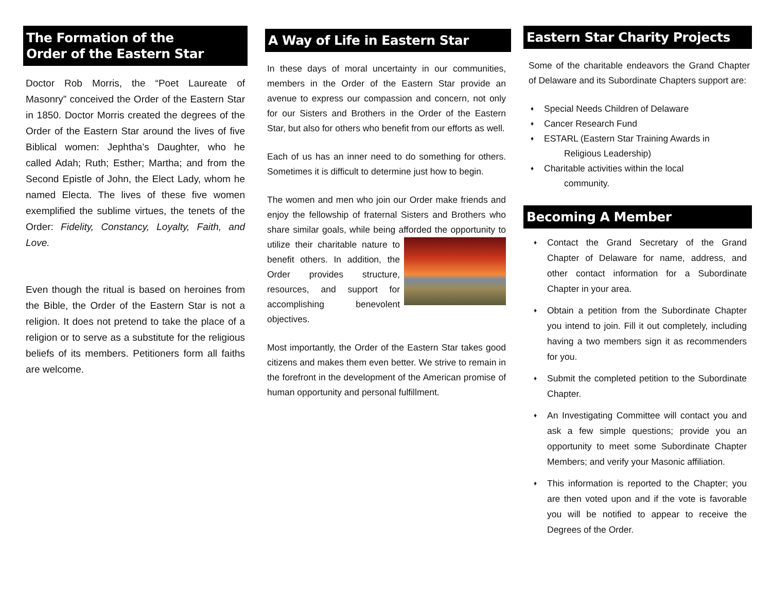The Formation of the
Order of the Eastern Star
Doctor Rob Morris, the “Poet Laureate of Masonry” conceived the Order of the Eastern Star in 1850. Doctor Morris created the degrees of the Order of the Eastern Star around the lives of five Biblical women: Jephtha’s Daughter, who he called Adah; Ruth; Esther; Martha; and from the Second Epistle of John, the Elect Lady, whom he named Electa. The lives of these five women exemplified the sublime virtues, the tenets of the Order: Fidelity, Constancy, Loyalty, Faith, and Love.
Even though the ritual is based on heroines from the Bible, the Order of the Eastern Star is not a religion. It does not pretend to take the place of a religion or to serve as a substitute for the religious beliefs of its members. Petitioners form all faiths are welcome.
A Way of Life in Eastern Star
In these days of moral uncertainty in our communities, members in the Order of the Eastern Star provide an avenue to express our compassion and concern, not only for our Sisters and Brothers in the Order of the Eastern Star, but also for others who benefit from our efforts as well.
Each of us has an inner need to do something for others. Sometimes it is difficult to determine just how to begin.
The women and men who join our Order make friends and enjoy the fellowship of fraternal Sisters and Brothers who share similar goals, while being afforded the opportunity to utilize their charitable nature to benefit others. In addition, the Order provides structure, resources, and support for accomplishing benevolent objectives.
Most importantly, the Order of the Eastern Star takes good citizens and makes them even better. We strive to remain in the forefront in the development of the American promise of human opportunity and personal fulfillment.
Eastern Star Charity Projects
Some of the charitable endeavors the Grand Chapter of Delaware and its Subordinate Chapters support are:
♦ Special Needs Children of Delaware
♦ Cancer Research Fund
♦ ESTARL (Eastern Star Training Awards in
Religious Leadership)
♦ Charitable activities within the local
community.
Becoming A Member
♦ Contact the Grand Secretary of the Grand Chapter of Delaware for name, address, and other contact information for a Subordinate Chapter in your area.
♦ Obtain a petition from the Subordinate Chapter you intend to join. Fill it out completely, including having a two members sign it as recommenders for you.
♦ Submit the completed petition to the Subordinate Chapter.
♦ An Investigating Committee will contact you and ask a few simple questions; provide you an opportunity to meet some Subordinate Chapter Members; and verify your Masonic affiliation.
♦ This information is reported to the Chapter; you are then voted upon and if the vote is favorable you will be notified to appear to receive the Degrees of the Order.